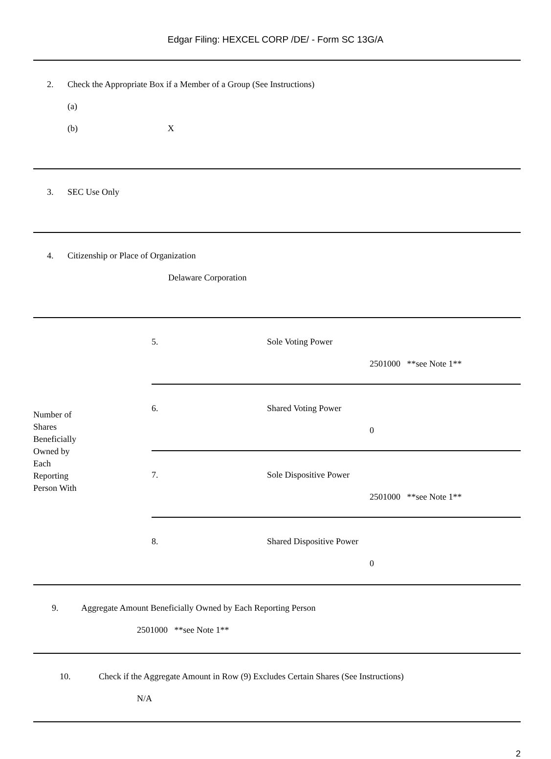Edgar Filing: HEXCEL CORP /DE/ - Form SC 13G/A
2. Check the Appropriate Box if a Member of a Group (See Instructions)
(a)
(b) X
3. SEC Use Only
4. Citizenship or Place of Organization
Delaware Corporation
| Number of Shares Beneficially Owned by Each Reporting Person With | 5. Sole Voting Power 2501000 **see Note 1** 6. Shared Voting Power 0 7. Sole Dispositive Power 2501000 **see Note 1** 8. Shared Dispositive Power 0 |
9. Aggregate Amount Beneficially Owned by Each Reporting Person
2501000 **see Note 1**
10. Check if the Aggregate Amount in Row (9) Excludes Certain Shares (See Instructions)
N/A
2